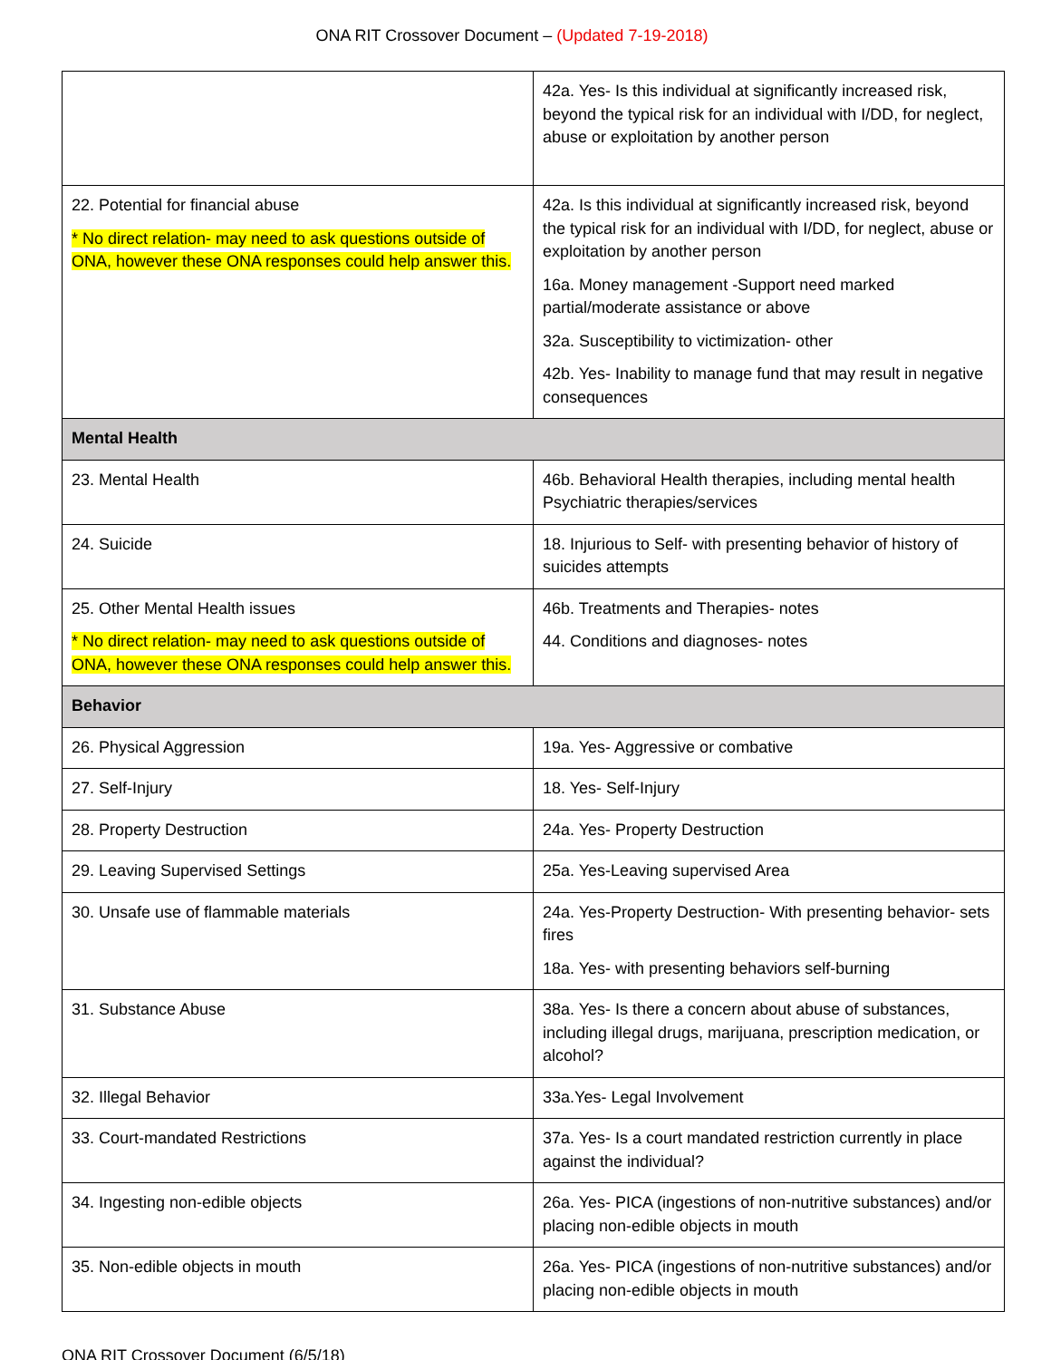ONA RIT Crossover Document – (Updated 7-19-2018)
| | 42a. Yes- Is this individual at significantly increased risk, beyond the typical risk for an individual with I/DD, for neglect, abuse or exploitation by another person |
| 22. Potential for financial abuse * No direct relation- may need to ask questions outside of ONA, however these ONA responses could help answer this. | 42a. Is this individual at significantly increased risk, beyond the typical risk for an individual with I/DD, for neglect, abuse or exploitation by another person 16a. Money management -Support need marked partial/moderate assistance or above 32a. Susceptibility to victimization- other 42b. Yes- Inability to manage fund that may result in negative consequences |
| Mental Health | |
| 23. Mental Health | 46b. Behavioral Health therapies, including mental health Psychiatric therapies/services |
| 24. Suicide | 18. Injurious to Self- with presenting behavior of history of suicides attempts |
| 25. Other Mental Health issues * No direct relation- may need to ask questions outside of ONA, however these ONA responses could help answer this. | 46b. Treatments and Therapies- notes 44. Conditions and diagnoses- notes |
| Behavior | |
| 26. Physical Aggression | 19a. Yes- Aggressive or combative |
| 27. Self-Injury | 18. Yes- Self-Injury |
| 28. Property Destruction | 24a. Yes- Property Destruction |
| 29. Leaving Supervised Settings | 25a. Yes-Leaving supervised Area |
| 30. Unsafe use of flammable materials | 24a. Yes-Property Destruction- With presenting behavior- sets fires 18a. Yes- with presenting behaviors self-burning |
| 31. Substance Abuse | 38a. Yes- Is there a concern about abuse of substances, including illegal drugs, marijuana, prescription medication, or alcohol? |
| 32. Illegal Behavior | 33a.Yes- Legal Involvement |
| 33. Court-mandated Restrictions | 37a. Yes- Is a court mandated restriction currently in place against the individual? |
| 34. Ingesting non-edible objects | 26a. Yes- PICA (ingestions of non-nutritive substances) and/or placing non-edible objects in mouth |
| 35. Non-edible objects in mouth | 26a. Yes- PICA (ingestions of non-nutritive substances) and/or placing non-edible objects in mouth |
ONA RIT Crossover Document (6/5/18)